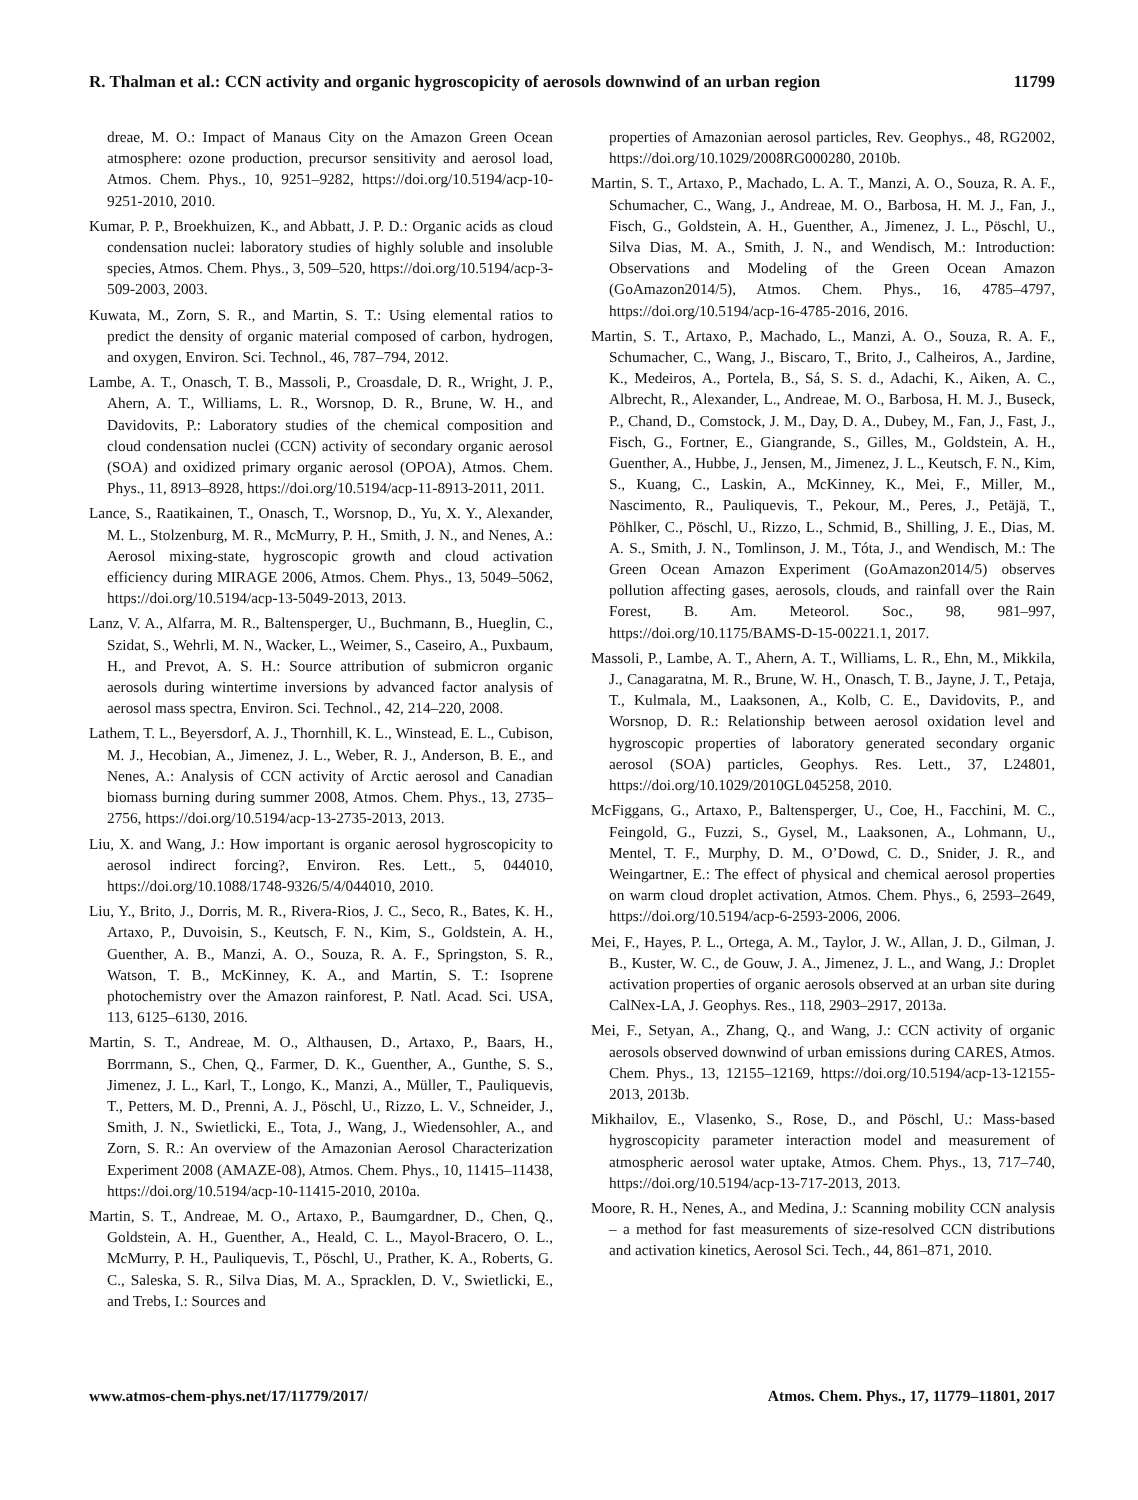R. Thalman et al.: CCN activity and organic hygroscopicity of aerosols downwind of an urban region 11799
dreae, M. O.: Impact of Manaus City on the Amazon Green Ocean atmosphere: ozone production, precursor sensitivity and aerosol load, Atmos. Chem. Phys., 10, 9251–9282, https://doi.org/10.5194/acp-10-9251-2010, 2010.
Kumar, P. P., Broekhuizen, K., and Abbatt, J. P. D.: Organic acids as cloud condensation nuclei: laboratory studies of highly soluble and insoluble species, Atmos. Chem. Phys., 3, 509–520, https://doi.org/10.5194/acp-3-509-2003, 2003.
Kuwata, M., Zorn, S. R., and Martin, S. T.: Using elemental ratios to predict the density of organic material composed of carbon, hydrogen, and oxygen, Environ. Sci. Technol., 46, 787–794, 2012.
Lambe, A. T., Onasch, T. B., Massoli, P., Croasdale, D. R., Wright, J. P., Ahern, A. T., Williams, L. R., Worsnop, D. R., Brune, W. H., and Davidovits, P.: Laboratory studies of the chemical composition and cloud condensation nuclei (CCN) activity of secondary organic aerosol (SOA) and oxidized primary organic aerosol (OPOA), Atmos. Chem. Phys., 11, 8913–8928, https://doi.org/10.5194/acp-11-8913-2011, 2011.
Lance, S., Raatikainen, T., Onasch, T., Worsnop, D., Yu, X. Y., Alexander, M. L., Stolzenburg, M. R., McMurry, P. H., Smith, J. N., and Nenes, A.: Aerosol mixing-state, hygroscopic growth and cloud activation efficiency during MIRAGE 2006, Atmos. Chem. Phys., 13, 5049–5062, https://doi.org/10.5194/acp-13-5049-2013, 2013.
Lanz, V. A., Alfarra, M. R., Baltensperger, U., Buchmann, B., Hueglin, C., Szidat, S., Wehrli, M. N., Wacker, L., Weimer, S., Caseiro, A., Puxbaum, H., and Prevot, A. S. H.: Source attribution of submicron organic aerosols during wintertime inversions by advanced factor analysis of aerosol mass spectra, Environ. Sci. Technol., 42, 214–220, 2008.
Lathem, T. L., Beyersdorf, A. J., Thornhill, K. L., Winstead, E. L., Cubison, M. J., Hecobian, A., Jimenez, J. L., Weber, R. J., Anderson, B. E., and Nenes, A.: Analysis of CCN activity of Arctic aerosol and Canadian biomass burning during summer 2008, Atmos. Chem. Phys., 13, 2735–2756, https://doi.org/10.5194/acp-13-2735-2013, 2013.
Liu, X. and Wang, J.: How important is organic aerosol hygroscopicity to aerosol indirect forcing?, Environ. Res. Lett., 5, 044010, https://doi.org/10.1088/1748-9326/5/4/044010, 2010.
Liu, Y., Brito, J., Dorris, M. R., Rivera-Rios, J. C., Seco, R., Bates, K. H., Artaxo, P., Duvoisin, S., Keutsch, F. N., Kim, S., Goldstein, A. H., Guenther, A. B., Manzi, A. O., Souza, R. A. F., Springston, S. R., Watson, T. B., McKinney, K. A., and Martin, S. T.: Isoprene photochemistry over the Amazon rainforest, P. Natl. Acad. Sci. USA, 113, 6125–6130, 2016.
Martin, S. T., Andreae, M. O., Althausen, D., Artaxo, P., Baars, H., Borrmann, S., Chen, Q., Farmer, D. K., Guenther, A., Gunthe, S. S., Jimenez, J. L., Karl, T., Longo, K., Manzi, A., Müller, T., Pauliquevis, T., Petters, M. D., Prenni, A. J., Pöschl, U., Rizzo, L. V., Schneider, J., Smith, J. N., Swietlicki, E., Tota, J., Wang, J., Wiedensohler, A., and Zorn, S. R.: An overview of the Amazonian Aerosol Characterization Experiment 2008 (AMAZE-08), Atmos. Chem. Phys., 10, 11415–11438, https://doi.org/10.5194/acp-10-11415-2010, 2010a.
Martin, S. T., Andreae, M. O., Artaxo, P., Baumgardner, D., Chen, Q., Goldstein, A. H., Guenther, A., Heald, C. L., Mayol-Bracero, O. L., McMurry, P. H., Pauliquevis, T., Pöschl, U., Prather, K. A., Roberts, G. C., Saleska, S. R., Silva Dias, M. A., Spracklen, D. V., Swietlicki, E., and Trebs, I.: Sources and
properties of Amazonian aerosol particles, Rev. Geophys., 48, RG2002, https://doi.org/10.1029/2008RG000280, 2010b.
Martin, S. T., Artaxo, P., Machado, L. A. T., Manzi, A. O., Souza, R. A. F., Schumacher, C., Wang, J., Andreae, M. O., Barbosa, H. M. J., Fan, J., Fisch, G., Goldstein, A. H., Guenther, A., Jimenez, J. L., Pöschl, U., Silva Dias, M. A., Smith, J. N., and Wendisch, M.: Introduction: Observations and Modeling of the Green Ocean Amazon (GoAmazon2014/5), Atmos. Chem. Phys., 16, 4785–4797, https://doi.org/10.5194/acp-16-4785-2016, 2016.
Martin, S. T., Artaxo, P., Machado, L., Manzi, A. O., Souza, R. A. F., Schumacher, C., Wang, J., Biscaro, T., Brito, J., Calheiros, A., Jardine, K., Medeiros, A., Portela, B., Sá, S. S. d., Adachi, K., Aiken, A. C., Albrecht, R., Alexander, L., Andreae, M. O., Barbosa, H. M. J., Buseck, P., Chand, D., Comstock, J. M., Day, D. A., Dubey, M., Fan, J., Fast, J., Fisch, G., Fortner, E., Giangrande, S., Gilles, M., Goldstein, A. H., Guenther, A., Hubbe, J., Jensen, M., Jimenez, J. L., Keutsch, F. N., Kim, S., Kuang, C., Laskin, A., McKinney, K., Mei, F., Miller, M., Nascimento, R., Pauliquevis, T., Pekour, M., Peres, J., Petäjä, T., Pöhlker, C., Pöschl, U., Rizzo, L., Schmid, B., Shilling, J. E., Dias, M. A. S., Smith, J. N., Tomlinson, J. M., Tóta, J., and Wendisch, M.: The Green Ocean Amazon Experiment (GoAmazon2014/5) observes pollution affecting gases, aerosols, clouds, and rainfall over the Rain Forest, B. Am. Meteorol. Soc., 98, 981–997, https://doi.org/10.1175/BAMS-D-15-00221.1, 2017.
Massoli, P., Lambe, A. T., Ahern, A. T., Williams, L. R., Ehn, M., Mikkila, J., Canagaratna, M. R., Brune, W. H., Onasch, T. B., Jayne, J. T., Petaja, T., Kulmala, M., Laaksonen, A., Kolb, C. E., Davidovits, P., and Worsnop, D. R.: Relationship between aerosol oxidation level and hygroscopic properties of laboratory generated secondary organic aerosol (SOA) particles, Geophys. Res. Lett., 37, L24801, https://doi.org/10.1029/2010GL045258, 2010.
McFiggans, G., Artaxo, P., Baltensperger, U., Coe, H., Facchini, M. C., Feingold, G., Fuzzi, S., Gysel, M., Laaksonen, A., Lohmann, U., Mentel, T. F., Murphy, D. M., O’Dowd, C. D., Snider, J. R., and Weingartner, E.: The effect of physical and chemical aerosol properties on warm cloud droplet activation, Atmos. Chem. Phys., 6, 2593–2649, https://doi.org/10.5194/acp-6-2593-2006, 2006.
Mei, F., Hayes, P. L., Ortega, A. M., Taylor, J. W., Allan, J. D., Gilman, J. B., Kuster, W. C., de Gouw, J. A., Jimenez, J. L., and Wang, J.: Droplet activation properties of organic aerosols observed at an urban site during CalNex-LA, J. Geophys. Res., 118, 2903–2917, 2013a.
Mei, F., Setyan, A., Zhang, Q., and Wang, J.: CCN activity of organic aerosols observed downwind of urban emissions during CARES, Atmos. Chem. Phys., 13, 12155–12169, https://doi.org/10.5194/acp-13-12155-2013, 2013b.
Mikhailov, E., Vlasenko, S., Rose, D., and Pöschl, U.: Mass-based hygroscopicity parameter interaction model and measurement of atmospheric aerosol water uptake, Atmos. Chem. Phys., 13, 717–740, https://doi.org/10.5194/acp-13-717-2013, 2013.
Moore, R. H., Nenes, A., and Medina, J.: Scanning mobility CCN analysis – a method for fast measurements of size-resolved CCN distributions and activation kinetics, Aerosol Sci. Tech., 44, 861–871, 2010.
www.atmos-chem-phys.net/17/11779/2017/ Atmos. Chem. Phys., 17, 11779–11801, 2017